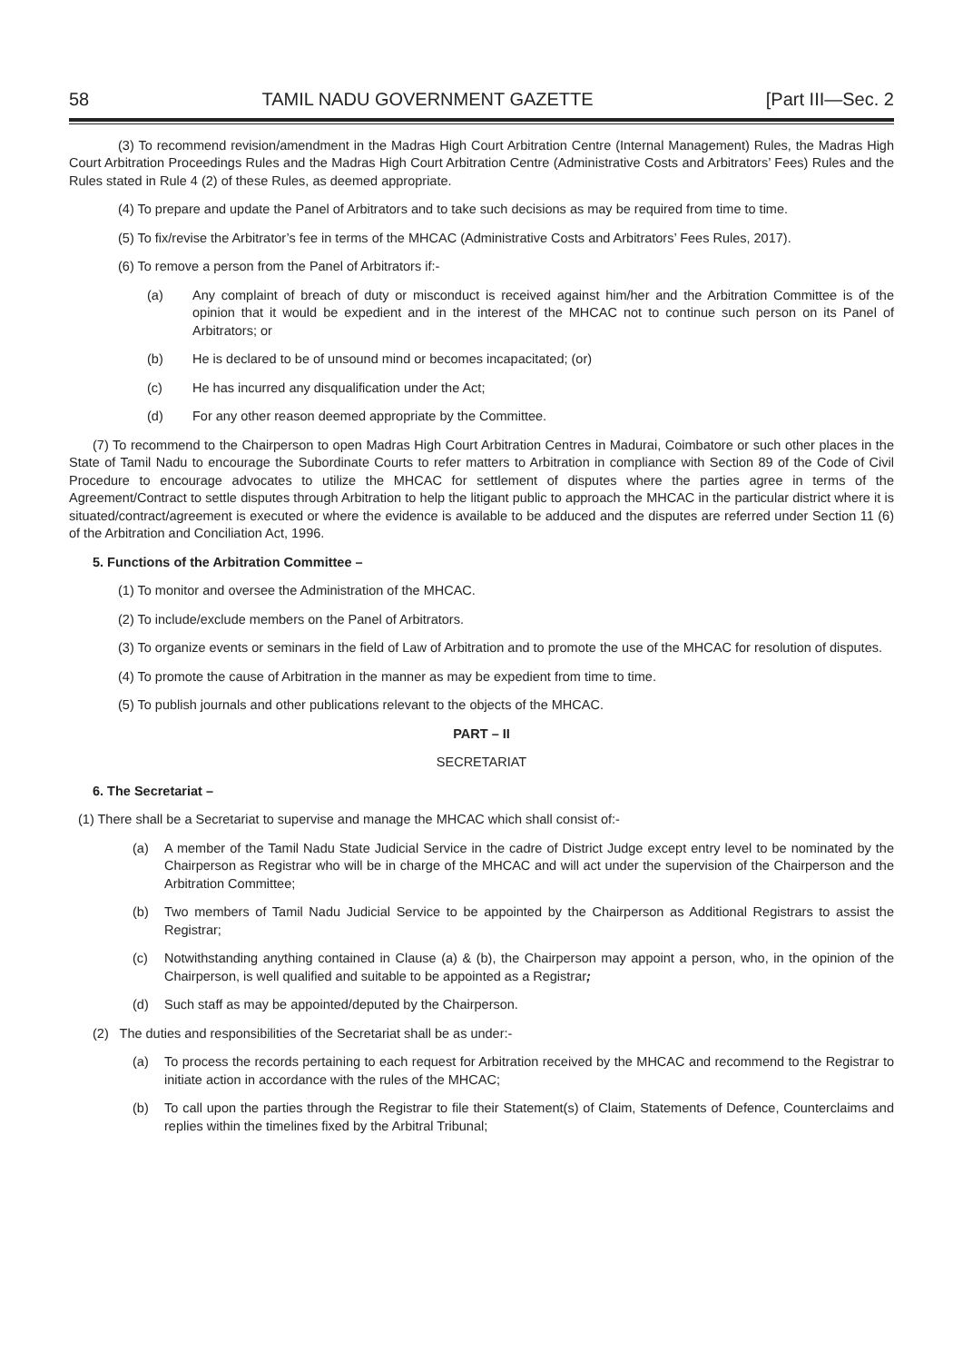58 TAMIL NADU GOVERNMENT GAZETTE [Part III—Sec. 2
(3) To recommend revision/amendment in the Madras High Court Arbitration Centre (Internal Management) Rules, the Madras High Court Arbitration Proceedings Rules and the Madras High Court Arbitration Centre (Administrative Costs and Arbitrators’ Fees) Rules and the Rules stated in Rule 4 (2) of these Rules, as deemed appropriate.
(4) To prepare and update the Panel of Arbitrators and to take such decisions as may be required from time to time.
(5) To fix/revise the Arbitrator’s fee in terms of the MHCAC (Administrative Costs and Arbitrators’ Fees Rules, 2017).
(6) To remove a person from the Panel of Arbitrators if:-
(a) Any complaint of breach of duty or misconduct is received against him/her and the Arbitration Committee is of the opinion that it would be expedient and in the interest of the MHCAC not to continue such person on its Panel of Arbitrators; or
(b) He is declared to be of unsound mind or becomes incapacitated; (or)
(c) He has incurred any disqualification under the Act;
(d) For any other reason deemed appropriate by the Committee.
(7) To recommend to the Chairperson to open Madras High Court Arbitration Centres in Madurai, Coimbatore or such other places in the State of Tamil Nadu to encourage the Subordinate Courts to refer matters to Arbitration in compliance with Section 89 of the Code of Civil Procedure to encourage advocates to utilize the MHCAC for settlement of disputes where the parties agree in terms of the Agreement/Contract to settle disputes through Arbitration to help the litigant public to approach the MHCAC in the particular district where it is situated/contract/agreement is executed or where the evidence is available to be adduced and the disputes are referred under Section 11 (6) of the Arbitration and Conciliation Act, 1996.
5. Functions of the Arbitration Committee –
(1) To monitor and oversee the Administration of the MHCAC.
(2) To include/exclude members on the Panel of Arbitrators.
(3) To organize events or seminars in the field of Law of Arbitration and to promote the use of the MHCAC for resolution of disputes.
(4) To promote the cause of Arbitration in the manner as may be expedient from time to time.
(5) To publish journals and other publications relevant to the objects of the MHCAC.
PART – II
SECRETARIAT
6. The Secretariat –
(1) There shall be a Secretariat to supervise and manage the MHCAC which shall consist of:-
(a) A member of the Tamil Nadu State Judicial Service in the cadre of District Judge except entry level to be nominated by the Chairperson as Registrar who will be in charge of the MHCAC and will act under the supervision of the Chairperson and the Arbitration Committee;
(b) Two members of Tamil Nadu Judicial Service to be appointed by the Chairperson as Additional Registrars to assist the Registrar;
(c) Notwithstanding anything contained in Clause (a) & (b), the Chairperson may appoint a person, who, in the opinion of the Chairperson, is well qualified and suitable to be appointed as a Registrar;
(d) Such staff as may be appointed/deputed by the Chairperson.
(2) The duties and responsibilities of the Secretariat shall be as under:-
(a) To process the records pertaining to each request for Arbitration received by the MHCAC and recommend to the Registrar to initiate action in accordance with the rules of the MHCAC;
(b) To call upon the parties through the Registrar to file their Statement(s) of Claim, Statements of Defence, Counterclaims and replies within the timelines fixed by the Arbitral Tribunal;